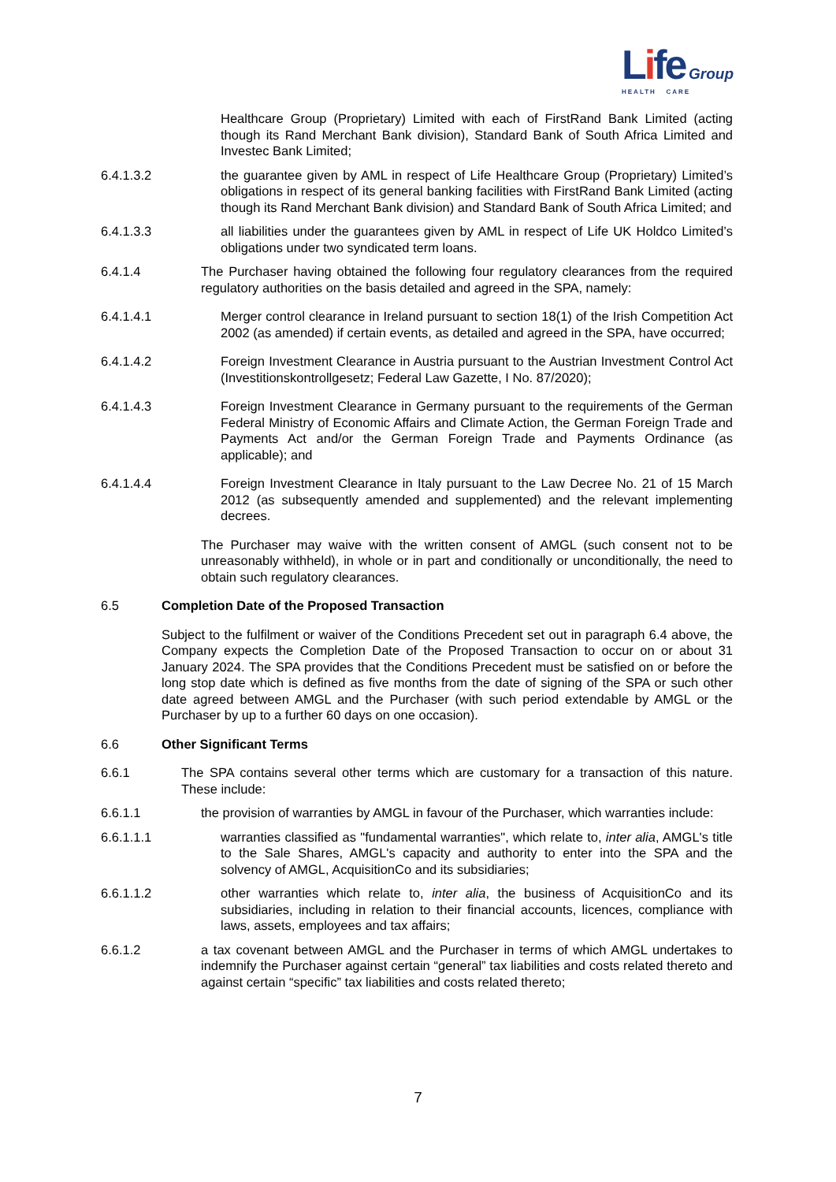Life Group
HEALTH CARE
Healthcare Group (Proprietary) Limited with each of FirstRand Bank Limited (acting though its Rand Merchant Bank division), Standard Bank of South Africa Limited and Investec Bank Limited;
6.4.1.3.2 the guarantee given by AML in respect of Life Healthcare Group (Proprietary) Limited’s obligations in respect of its general banking facilities with FirstRand Bank Limited (acting though its Rand Merchant Bank division) and Standard Bank of South Africa Limited; and
6.4.1.3.3 all liabilities under the guarantees given by AML in respect of Life UK Holdco Limited’s obligations under two syndicated term loans.
6.4.1.4 The Purchaser having obtained the following four regulatory clearances from the required regulatory authorities on the basis detailed and agreed in the SPA, namely:
6.4.1.4.1 Merger control clearance in Ireland pursuant to section 18(1) of the Irish Competition Act 2002 (as amended) if certain events, as detailed and agreed in the SPA, have occurred;
6.4.1.4.2 Foreign Investment Clearance in Austria pursuant to the Austrian Investment Control Act (Investitionskontrollgesetz; Federal Law Gazette, I No. 87/2020);
6.4.1.4.3 Foreign Investment Clearance in Germany pursuant to the requirements of the German Federal Ministry of Economic Affairs and Climate Action, the German Foreign Trade and Payments Act and/or the German Foreign Trade and Payments Ordinance (as applicable); and
6.4.1.4.4 Foreign Investment Clearance in Italy pursuant to the Law Decree No. 21 of 15 March 2012 (as subsequently amended and supplemented) and the relevant implementing decrees.
The Purchaser may waive with the written consent of AMGL (such consent not to be unreasonably withheld), in whole or in part and conditionally or unconditionally, the need to obtain such regulatory clearances.
6.5 Completion Date of the Proposed Transaction
Subject to the fulfilment or waiver of the Conditions Precedent set out in paragraph 6.4 above, the Company expects the Completion Date of the Proposed Transaction to occur on or about 31 January 2024. The SPA provides that the Conditions Precedent must be satisfied on or before the long stop date which is defined as five months from the date of signing of the SPA or such other date agreed between AMGL and the Purchaser (with such period extendable by AMGL or the Purchaser by up to a further 60 days on one occasion).
6.6 Other Significant Terms
6.6.1 The SPA contains several other terms which are customary for a transaction of this nature. These include:
6.6.1.1 the provision of warranties by AMGL in favour of the Purchaser, which warranties include:
6.6.1.1.1 warranties classified as "fundamental warranties", which relate to, inter alia, AMGL's title to the Sale Shares, AMGL's capacity and authority to enter into the SPA and the solvency of AMGL, AcquisitionCo and its subsidiaries;
6.6.1.1.2 other warranties which relate to, inter alia, the business of AcquisitionCo and its subsidiaries, including in relation to their financial accounts, licences, compliance with laws, assets, employees and tax affairs;
6.6.1.2 a tax covenant between AMGL and the Purchaser in terms of which AMGL undertakes to indemnify the Purchaser against certain “general” tax liabilities and costs related thereto and against certain “specific” tax liabilities and costs related thereto;
7